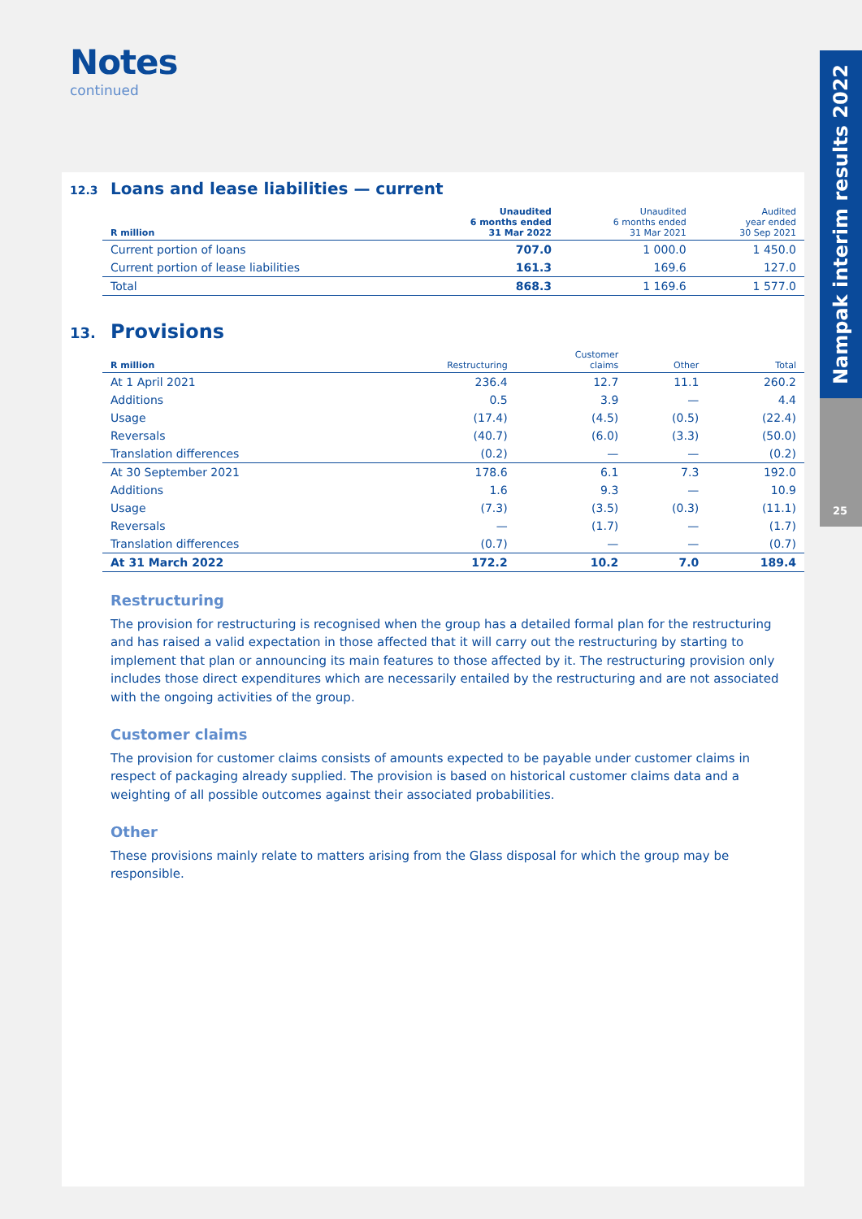Notes
continued
Nampak interim results 2022
25
12.3
Loans and lease liabilities — current
| R million | Unaudited 6 months ended 31 Mar 2022 | Unaudited 6 months ended 31 Mar 2021 | Audited year ended 30 Sep 2021 |
| --- | --- | --- | --- |
| Current portion of loans | 707.0 | 1 000.0 | 1 450.0 |
| Current portion of lease liabilities | 161.3 | 169.6 | 127.0 |
| Total | 868.3 | 1 169.6 | 1 577.0 |
13.
Provisions
| R million | Restructuring | Customer claims | Other | Total |
| --- | --- | --- | --- | --- |
| At 1 April 2021 | 236.4 | 12.7 | 11.1 | 260.2 |
| Additions | 0.5 | 3.9 | — | 4.4 |
| Usage | (17.4) | (4.5) | (0.5) | (22.4) |
| Reversals | (40.7) | (6.0) | (3.3) | (50.0) |
| Translation differences | (0.2) | — | — | (0.2) |
| At 30 September 2021 | 178.6 | 6.1 | 7.3 | 192.0 |
| Additions | 1.6 | 9.3 | — | 10.9 |
| Usage | (7.3) | (3.5) | (0.3) | (11.1) |
| Reversals | — | (1.7) | — | (1.7) |
| Translation differences | (0.7) | — | — | (0.7) |
| At 31 March 2022 | 172.2 | 10.2 | 7.0 | 189.4 |
Restructuring
The provision for restructuring is recognised when the group has a detailed formal plan for the restructuring and has raised a valid expectation in those affected that it will carry out the restructuring by starting to implement that plan or announcing its main features to those affected by it. The restructuring provision only includes those direct expenditures which are necessarily entailed by the restructuring and are not associated with the ongoing activities of the group.
Customer claims
The provision for customer claims consists of amounts expected to be payable under customer claims in respect of packaging already supplied. The provision is based on historical customer claims data and a weighting of all possible outcomes against their associated probabilities.
Other
These provisions mainly relate to matters arising from the Glass disposal for which the group may be responsible.